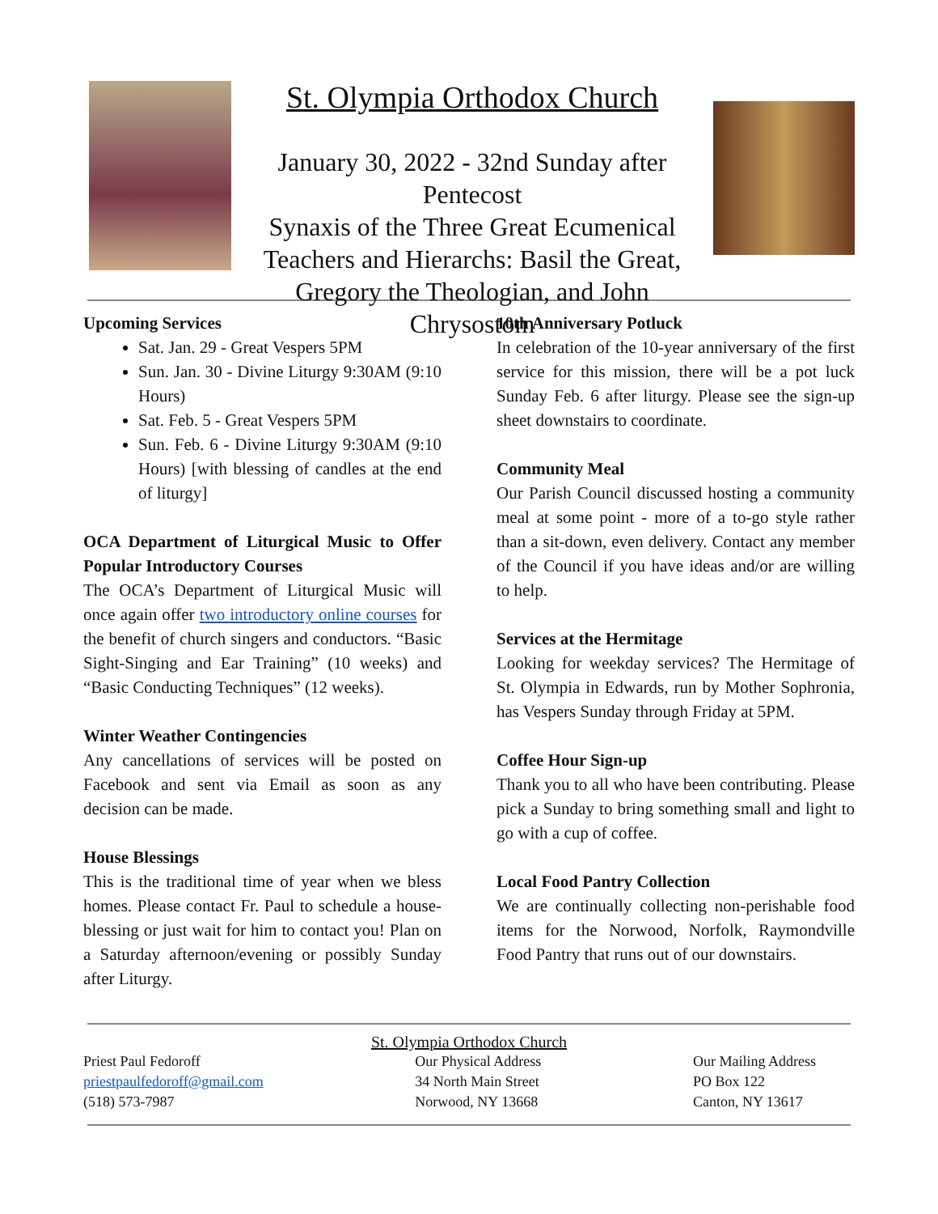St. Olympia Orthodox Church
January 30, 2022 - 32nd Sunday after Pentecost
Synaxis of the Three Great Ecumenical Teachers and Hierarchs: Basil the Great, Gregory the Theologian, and John Chrysostom
Upcoming Services
Sat. Jan. 29 - Great Vespers 5PM
Sun. Jan. 30 - Divine Liturgy 9:30AM (9:10 Hours)
Sat. Feb. 5 - Great Vespers 5PM
Sun. Feb. 6 - Divine Liturgy 9:30AM (9:10 Hours) [with blessing of candles at the end of liturgy]
OCA Department of Liturgical Music to Offer Popular Introductory Courses
The OCA’s Department of Liturgical Music will once again offer two introductory online courses for the benefit of church singers and conductors. “Basic Sight-Singing and Ear Training” (10 weeks) and “Basic Conducting Techniques” (12 weeks).
Winter Weather Contingencies
Any cancellations of services will be posted on Facebook and sent via Email as soon as any decision can be made.
House Blessings
This is the traditional time of year when we bless homes. Please contact Fr. Paul to schedule a house-blessing or just wait for him to contact you! Plan on a Saturday afternoon/evening or possibly Sunday after Liturgy.
10th Anniversary Potluck
In celebration of the 10-year anniversary of the first service for this mission, there will be a pot luck Sunday Feb. 6 after liturgy. Please see the sign-up sheet downstairs to coordinate.
Community Meal
Our Parish Council discussed hosting a community meal at some point - more of a to-go style rather than a sit-down, even delivery. Contact any member of the Council if you have ideas and/or are willing to help.
Services at the Hermitage
Looking for weekday services? The Hermitage of St. Olympia in Edwards, run by Mother Sophronia, has Vespers Sunday through Friday at 5PM.
Coffee Hour Sign-up
Thank you to all who have been contributing. Please pick a Sunday to bring something small and light to go with a cup of coffee.
Local Food Pantry Collection
We are continually collecting non-perishable food items for the Norwood, Norfolk, Raymondville Food Pantry that runs out of our downstairs.
St. Olympia Orthodox Church
Priest Paul Fedoroff
priestpaulfedoroff@gmail.com
(518) 573-7987
Our Physical Address
34 North Main Street
Norwood, NY 13668
Our Mailing Address
PO Box 122
Canton, NY 13617